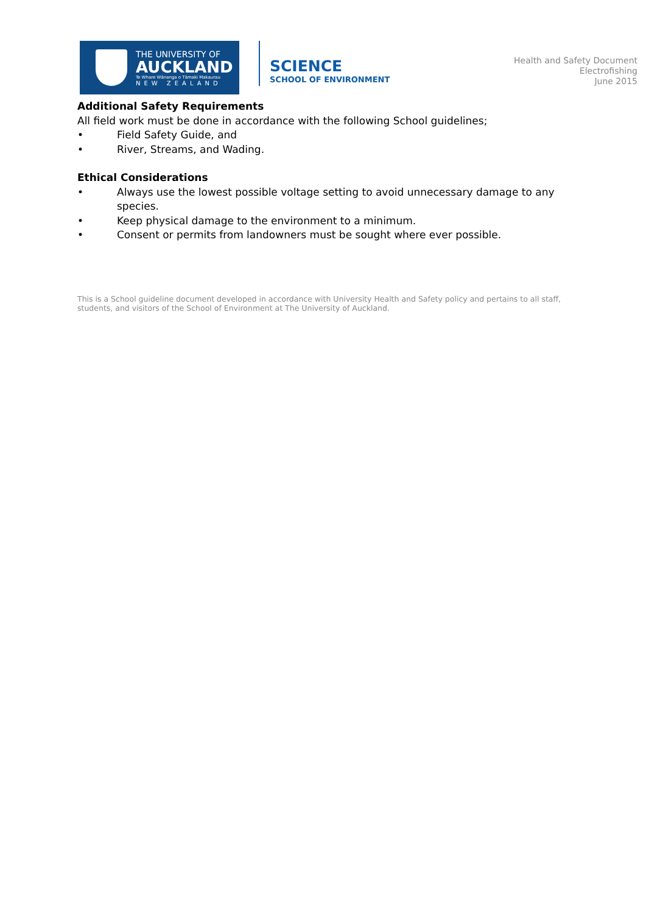THE UNIVERSITY OF
AUCKLAND
Te Whare Wānanga o Tāmaki Makaurau
NEW ZEALAND
SCIENCE
SCHOOL OF ENVIRONMENT
Health and Safety Document
Electrofishing
June 2015
Additional Safety Requirements
All field work must be done in accordance with the following School guidelines;
• Field Safety Guide, and
• River, Streams, and Wading.
Ethical Considerations
• Always use the lowest possible voltage setting to avoid unnecessary damage to any species.
• Keep physical damage to the environment to a minimum.
• Consent or permits from landowners must be sought where ever possible.
This is a School guideline document developed in accordance with University Health and Safety policy and pertains to all staff, students, and visitors of the School of Environment at The University of Auckland.